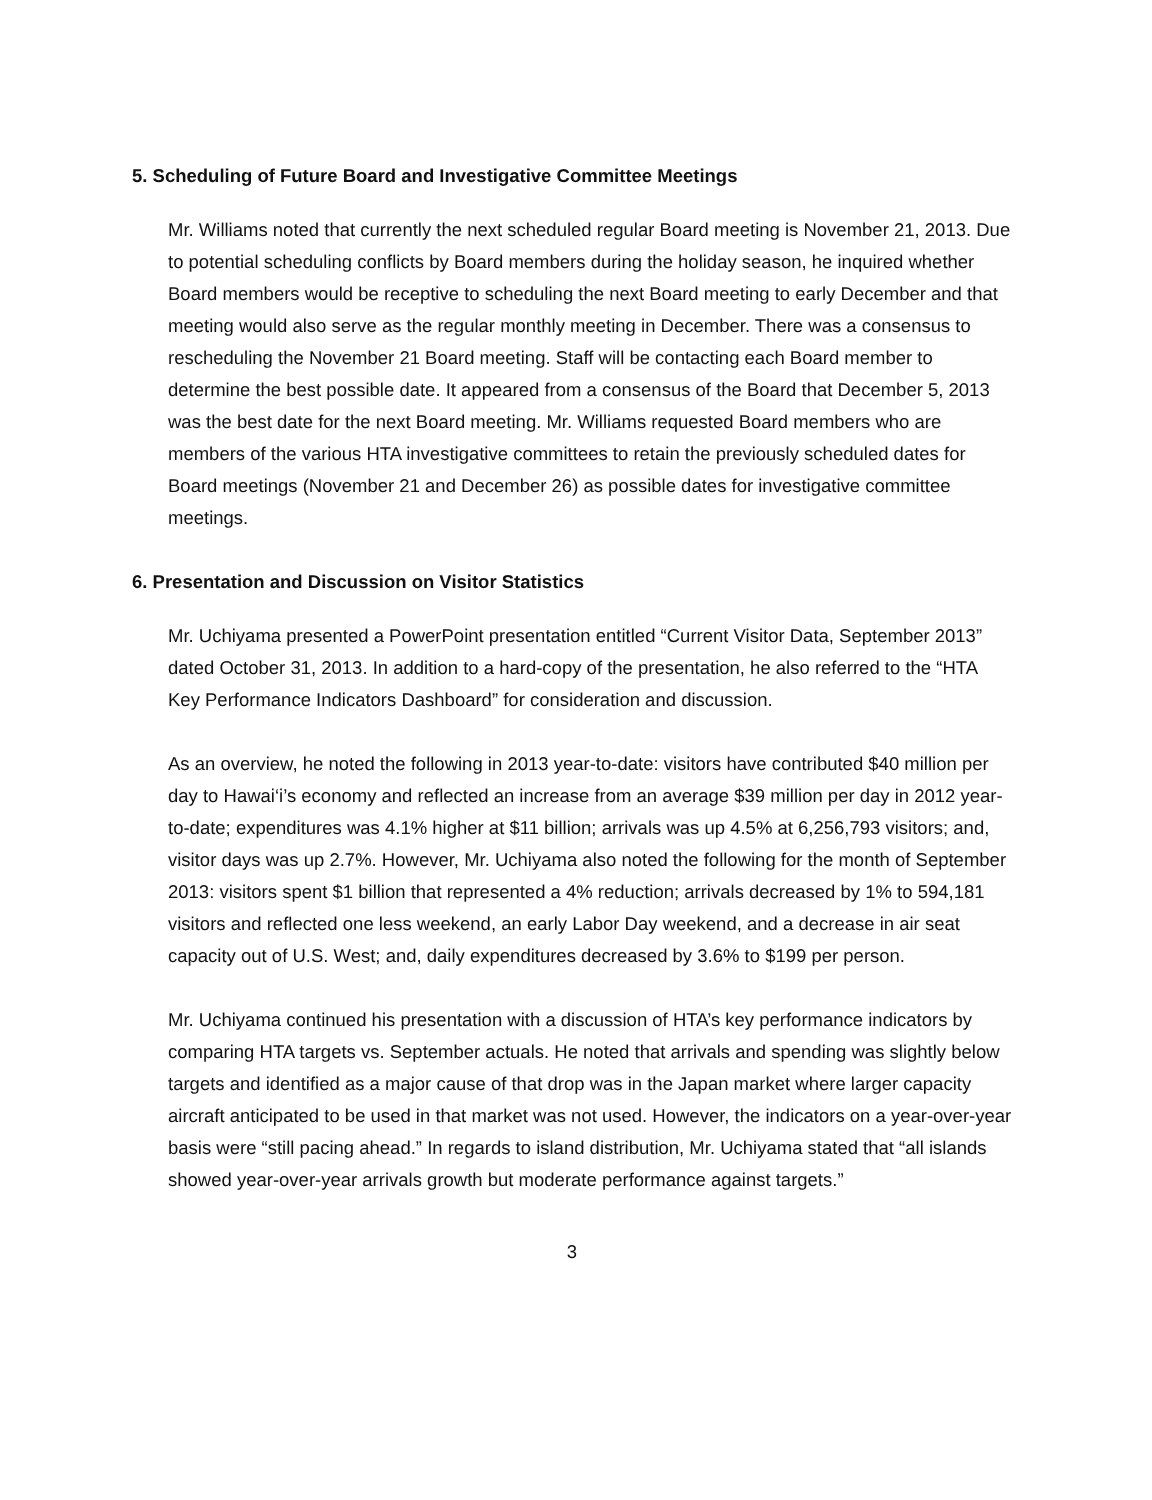5. Scheduling of Future Board and Investigative Committee Meetings
Mr. Williams noted that currently the next scheduled regular Board meeting is November 21, 2013. Due to potential scheduling conflicts by Board members during the holiday season, he inquired whether Board members would be receptive to scheduling the next Board meeting to early December and that meeting would also serve as the regular monthly meeting in December. There was a consensus to rescheduling the November 21 Board meeting. Staff will be contacting each Board member to determine the best possible date. It appeared from a consensus of the Board that December 5, 2013 was the best date for the next Board meeting. Mr. Williams requested Board members who are members of the various HTA investigative committees to retain the previously scheduled dates for Board meetings (November 21 and December 26) as possible dates for investigative committee meetings.
6. Presentation and Discussion on Visitor Statistics
Mr. Uchiyama presented a PowerPoint presentation entitled “Current Visitor Data, September 2013” dated October 31, 2013. In addition to a hard-copy of the presentation, he also referred to the “HTA Key Performance Indicators Dashboard” for consideration and discussion.
As an overview, he noted the following in 2013 year-to-date: visitors have contributed $40 million per day to Hawai‘i’s economy and reflected an increase from an average $39 million per day in 2012 year-to-date; expenditures was 4.1% higher at $11 billion; arrivals was up 4.5% at 6,256,793 visitors; and, visitor days was up 2.7%. However, Mr. Uchiyama also noted the following for the month of September 2013: visitors spent $1 billion that represented a 4% reduction; arrivals decreased by 1% to 594,181 visitors and reflected one less weekend, an early Labor Day weekend, and a decrease in air seat capacity out of U.S. West; and, daily expenditures decreased by 3.6% to $199 per person.
Mr. Uchiyama continued his presentation with a discussion of HTA’s key performance indicators by comparing HTA targets vs. September actuals. He noted that arrivals and spending was slightly below targets and identified as a major cause of that drop was in the Japan market where larger capacity aircraft anticipated to be used in that market was not used. However, the indicators on a year-over-year basis were “still pacing ahead.” In regards to island distribution, Mr. Uchiyama stated that “all islands showed year-over-year arrivals growth but moderate performance against targets.”
3